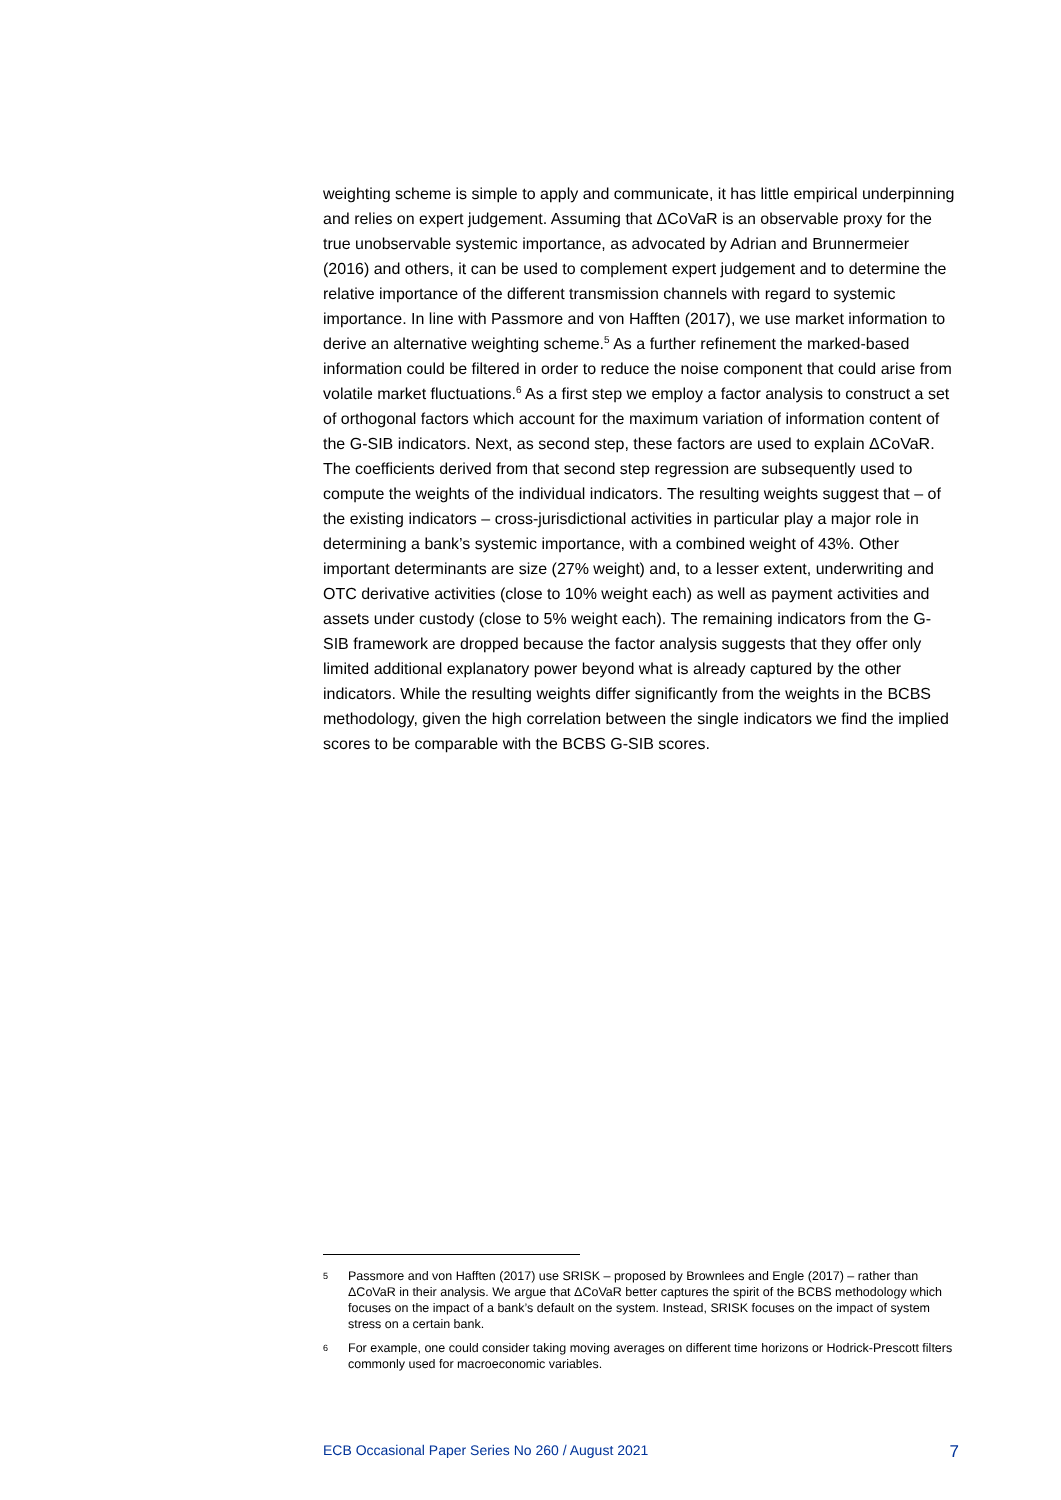weighting scheme is simple to apply and communicate, it has little empirical underpinning and relies on expert judgement. Assuming that ΔCoVaR is an observable proxy for the true unobservable systemic importance, as advocated by Adrian and Brunnermeier (2016) and others, it can be used to complement expert judgement and to determine the relative importance of the different transmission channels with regard to systemic importance. In line with Passmore and von Hafften (2017), we use market information to derive an alternative weighting scheme.<sup>5</sup> As a further refinement the marked-based information could be filtered in order to reduce the noise component that could arise from volatile market fluctuations.<sup>6</sup> As a first step we employ a factor analysis to construct a set of orthogonal factors which account for the maximum variation of information content of the G-SIB indicators. Next, as second step, these factors are used to explain ΔCoVaR. The coefficients derived from that second step regression are subsequently used to compute the weights of the individual indicators. The resulting weights suggest that – of the existing indicators – cross-jurisdictional activities in particular play a major role in determining a bank’s systemic importance, with a combined weight of 43%. Other important determinants are size (27% weight) and, to a lesser extent, underwriting and OTC derivative activities (close to 10% weight each) as well as payment activities and assets under custody (close to 5% weight each). The remaining indicators from the G-SIB framework are dropped because the factor analysis suggests that they offer only limited additional explanatory power beyond what is already captured by the other indicators. While the resulting weights differ significantly from the weights in the BCBS methodology, given the high correlation between the single indicators we find the implied scores to be comparable with the BCBS G-SIB scores.
5 Passmore and von Hafften (2017) use SRISK – proposed by Brownlees and Engle (2017) – rather than ΔCoVaR in their analysis. We argue that ΔCoVaR better captures the spirit of the BCBS methodology which focuses on the impact of a bank’s default on the system. Instead, SRISK focuses on the impact of system stress on a certain bank.
6 For example, one could consider taking moving averages on different time horizons or Hodrick-Prescott filters commonly used for macroeconomic variables.
ECB Occasional Paper Series No 260 / August 2021 7